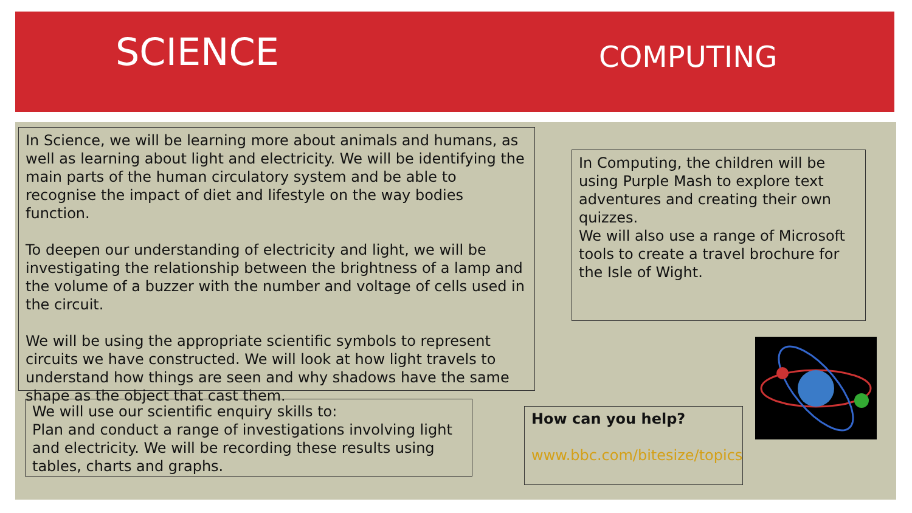SCIENCE COMPUTING
In Science, we will be learning more about animals and humans, as well as learning about light and electricity. We will be identifying the main parts of the human circulatory system and be able to recognise the impact of diet and lifestyle on the way bodies function.
To deepen our understanding of electricity and light, we will be investigating the relationship between the brightness of a lamp and the volume of a buzzer with the number and voltage of cells used in the circuit.
We will be using the appropriate scientific symbols to represent circuits we have constructed. We will look at how light travels to understand how things are seen and why shadows have the same shape as the object that cast them.
We will use our scientific enquiry skills to:
Plan and conduct a range of investigations involving light and electricity. We will be recording these results using tables, charts and graphs.
In Computing, the children will be using Purple Mash to explore text adventures and creating their own quizzes.
We will also use a range of Microsoft tools to create a travel brochure for the Isle of Wight.
How can you help?
www.bbc.com/bitesize/topics